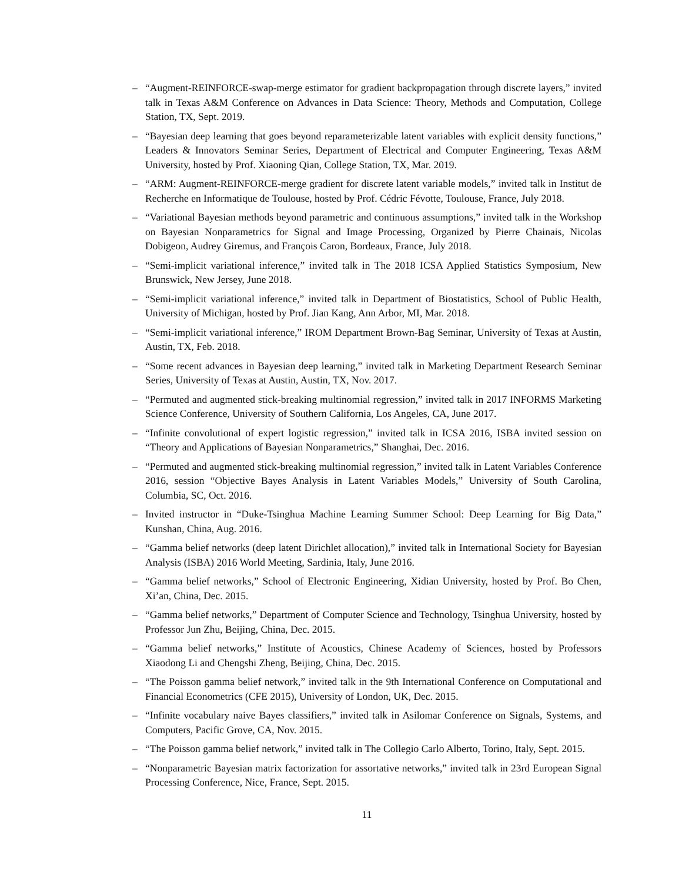– “Augment-REINFORCE-swap-merge estimator for gradient backpropagation through discrete layers,” invited talk in Texas A&M Conference on Advances in Data Science: Theory, Methods and Computation, College Station, TX, Sept. 2019.
– “Bayesian deep learning that goes beyond reparameterizable latent variables with explicit density functions,” Leaders & Innovators Seminar Series, Department of Electrical and Computer Engineering, Texas A&M University, hosted by Prof. Xiaoning Qian, College Station, TX, Mar. 2019.
– “ARM: Augment-REINFORCE-merge gradient for discrete latent variable models,” invited talk in Institut de Recherche en Informatique de Toulouse, hosted by Prof. Cédric Févotte, Toulouse, France, July 2018.
– “Variational Bayesian methods beyond parametric and continuous assumptions,” invited talk in the Workshop on Bayesian Nonparametrics for Signal and Image Processing, Organized by Pierre Chainais, Nicolas Dobigeon, Audrey Giremus, and François Caron, Bordeaux, France, July 2018.
– “Semi-implicit variational inference,” invited talk in The 2018 ICSA Applied Statistics Symposium, New Brunswick, New Jersey, June 2018.
– “Semi-implicit variational inference,” invited talk in Department of Biostatistics, School of Public Health, University of Michigan, hosted by Prof. Jian Kang, Ann Arbor, MI, Mar. 2018.
– “Semi-implicit variational inference,” IROM Department Brown-Bag Seminar, University of Texas at Austin, Austin, TX, Feb. 2018.
– “Some recent advances in Bayesian deep learning,” invited talk in Marketing Department Research Seminar Series, University of Texas at Austin, Austin, TX, Nov. 2017.
– “Permuted and augmented stick-breaking multinomial regression,” invited talk in 2017 INFORMS Marketing Science Conference, University of Southern California, Los Angeles, CA, June 2017.
– “Infinite convolutional of expert logistic regression,” invited talk in ICSA 2016, ISBA invited session on “Theory and Applications of Bayesian Nonparametrics,” Shanghai, Dec. 2016.
– “Permuted and augmented stick-breaking multinomial regression,” invited talk in Latent Variables Conference 2016, session “Objective Bayes Analysis in Latent Variables Models,” University of South Carolina, Columbia, SC, Oct. 2016.
– Invited instructor in “Duke-Tsinghua Machine Learning Summer School: Deep Learning for Big Data,” Kunshan, China, Aug. 2016.
– “Gamma belief networks (deep latent Dirichlet allocation),” invited talk in International Society for Bayesian Analysis (ISBA) 2016 World Meeting, Sardinia, Italy, June 2016.
– “Gamma belief networks,” School of Electronic Engineering, Xidian University, hosted by Prof. Bo Chen, Xi’an, China, Dec. 2015.
– “Gamma belief networks,” Department of Computer Science and Technology, Tsinghua University, hosted by Professor Jun Zhu, Beijing, China, Dec. 2015.
– “Gamma belief networks,” Institute of Acoustics, Chinese Academy of Sciences, hosted by Professors Xiaodong Li and Chengshi Zheng, Beijing, China, Dec. 2015.
– “The Poisson gamma belief network,” invited talk in the 9th International Conference on Computational and Financial Econometrics (CFE 2015), University of London, UK, Dec. 2015.
– “Infinite vocabulary naive Bayes classifiers,” invited talk in Asilomar Conference on Signals, Systems, and Computers, Pacific Grove, CA, Nov. 2015.
– “The Poisson gamma belief network,” invited talk in The Collegio Carlo Alberto, Torino, Italy, Sept. 2015.
– “Nonparametric Bayesian matrix factorization for assortative networks,” invited talk in 23rd European Signal Processing Conference, Nice, France, Sept. 2015.
11